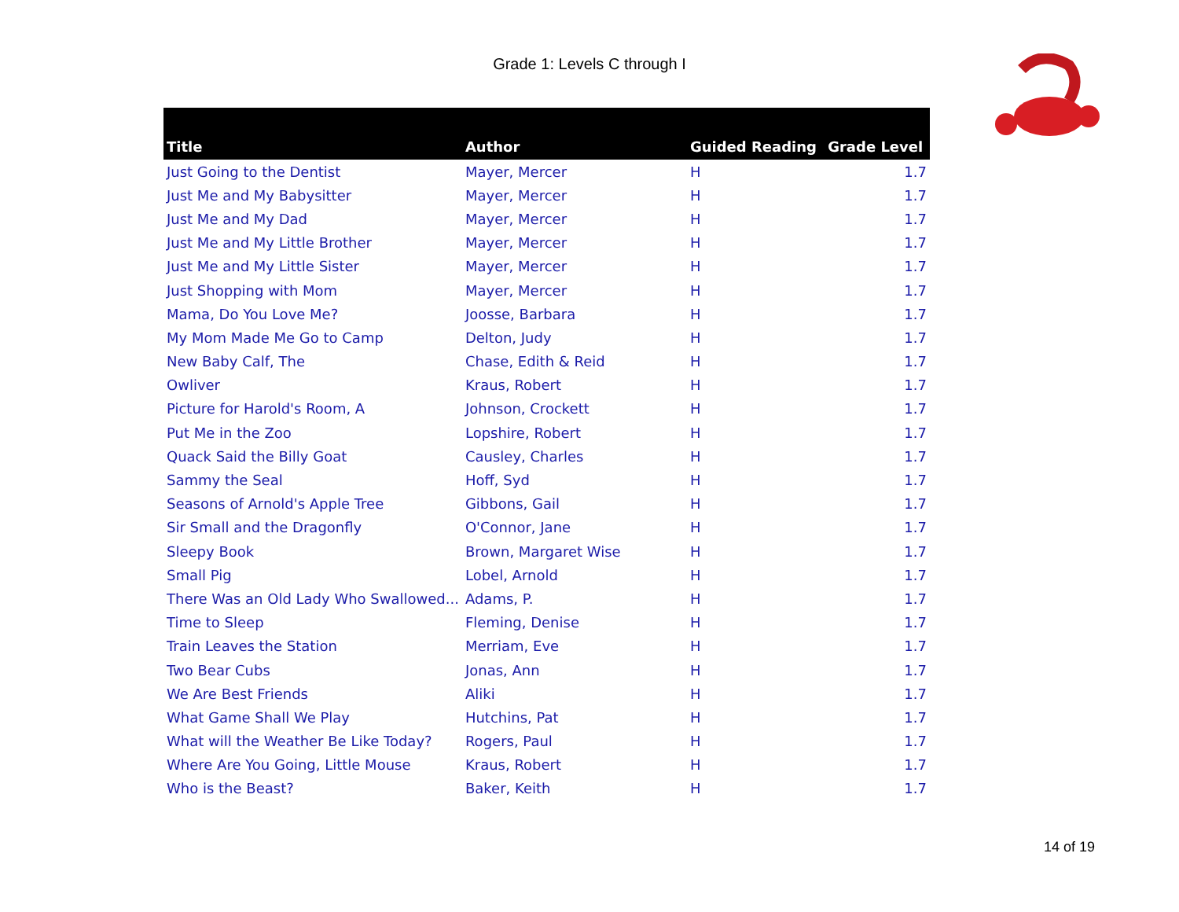Grade 1: Levels C through I
| Title | Author | Guided Reading | Grade Level |
| --- | --- | --- | --- |
| Just Going to the Dentist | Mayer, Mercer | H | 1.7 |
| Just Me and My Babysitter | Mayer, Mercer | H | 1.7 |
| Just Me and My Dad | Mayer, Mercer | H | 1.7 |
| Just Me and My Little Brother | Mayer, Mercer | H | 1.7 |
| Just Me and My Little Sister | Mayer, Mercer | H | 1.7 |
| Just Shopping with Mom | Mayer, Mercer | H | 1.7 |
| Mama, Do You Love Me? | Joosse, Barbara | H | 1.7 |
| My Mom Made Me Go to Camp | Delton, Judy | H | 1.7 |
| New Baby Calf, The | Chase, Edith & Reid | H | 1.7 |
| Owliver | Kraus, Robert | H | 1.7 |
| Picture for Harold's Room, A | Johnson, Crockett | H | 1.7 |
| Put Me in the Zoo | Lopshire, Robert | H | 1.7 |
| Quack Said the Billy Goat | Causley, Charles | H | 1.7 |
| Sammy the Seal | Hoff, Syd | H | 1.7 |
| Seasons of Arnold's Apple Tree | Gibbons, Gail | H | 1.7 |
| Sir Small and the Dragonfly | O'Connor, Jane | H | 1.7 |
| Sleepy Book | Brown, Margaret Wise | H | 1.7 |
| Small Pig | Lobel, Arnold | H | 1.7 |
| There Was an Old Lady Who Swallowed... | Adams, P. | H | 1.7 |
| Time to Sleep | Fleming, Denise | H | 1.7 |
| Train Leaves the Station | Merriam, Eve | H | 1.7 |
| Two Bear Cubs | Jonas, Ann | H | 1.7 |
| We Are Best Friends | Aliki | H | 1.7 |
| What Game Shall We Play | Hutchins, Pat | H | 1.7 |
| What will the Weather Be Like Today? | Rogers, Paul | H | 1.7 |
| Where Are You Going, Little Mouse | Kraus, Robert | H | 1.7 |
| Who is the Beast? | Baker, Keith | H | 1.7 |
14 of 19